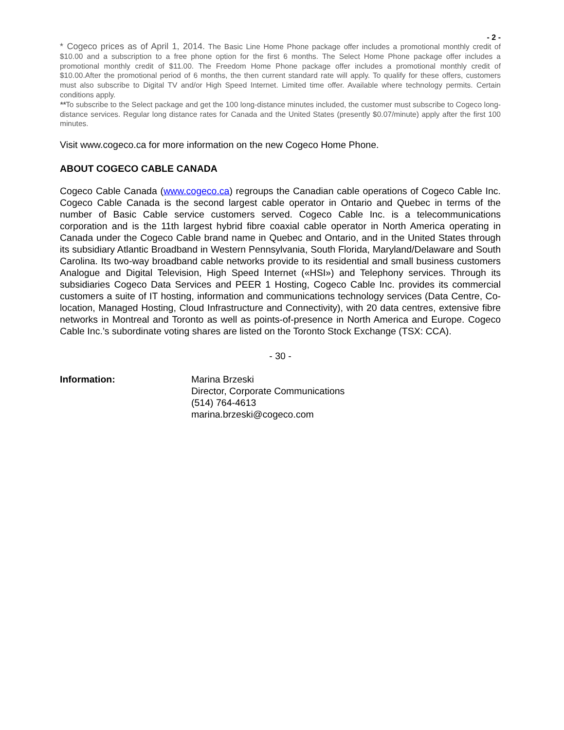- 2 -
* Cogeco prices as of April 1, 2014. The Basic Line Home Phone package offer includes a promotional monthly credit of $10.00 and a subscription to a free phone option for the first 6 months. The Select Home Phone package offer includes a promotional monthly credit of $11.00. The Freedom Home Phone package offer includes a promotional monthly credit of $10.00.After the promotional period of 6 months, the then current standard rate will apply. To qualify for these offers, customers must also subscribe to Digital TV and/or High Speed Internet. Limited time offer. Available where technology permits. Certain conditions apply.
**To subscribe to the Select package and get the 100 long-distance minutes included, the customer must subscribe to Cogeco long-distance services. Regular long distance rates for Canada and the United States (presently $0.07/minute) apply after the first 100 minutes.
Visit www.cogeco.ca for more information on the new Cogeco Home Phone.
ABOUT COGECO CABLE CANADA
Cogeco Cable Canada (www.cogeco.ca) regroups the Canadian cable operations of Cogeco Cable Inc. Cogeco Cable Canada is the second largest cable operator in Ontario and Quebec in terms of the number of Basic Cable service customers served. Cogeco Cable Inc. is a telecommunications corporation and is the 11th largest hybrid fibre coaxial cable operator in North America operating in Canada under the Cogeco Cable brand name in Quebec and Ontario, and in the United States through its subsidiary Atlantic Broadband in Western Pennsylvania, South Florida, Maryland/Delaware and South Carolina. Its two-way broadband cable networks provide to its residential and small business customers Analogue and Digital Television, High Speed Internet («HSI») and Telephony services. Through its subsidiaries Cogeco Data Services and PEER 1 Hosting, Cogeco Cable Inc. provides its commercial customers a suite of IT hosting, information and communications technology services (Data Centre, Co-location, Managed Hosting, Cloud Infrastructure and Connectivity), with 20 data centres, extensive fibre networks in Montreal and Toronto as well as points-of-presence in North America and Europe. Cogeco Cable Inc.’s subordinate voting shares are listed on the Toronto Stock Exchange (TSX: CCA).
- 30 -
Information: Marina Brzeski
Director, Corporate Communications
(514) 764-4613
marina.brzeski@cogeco.com